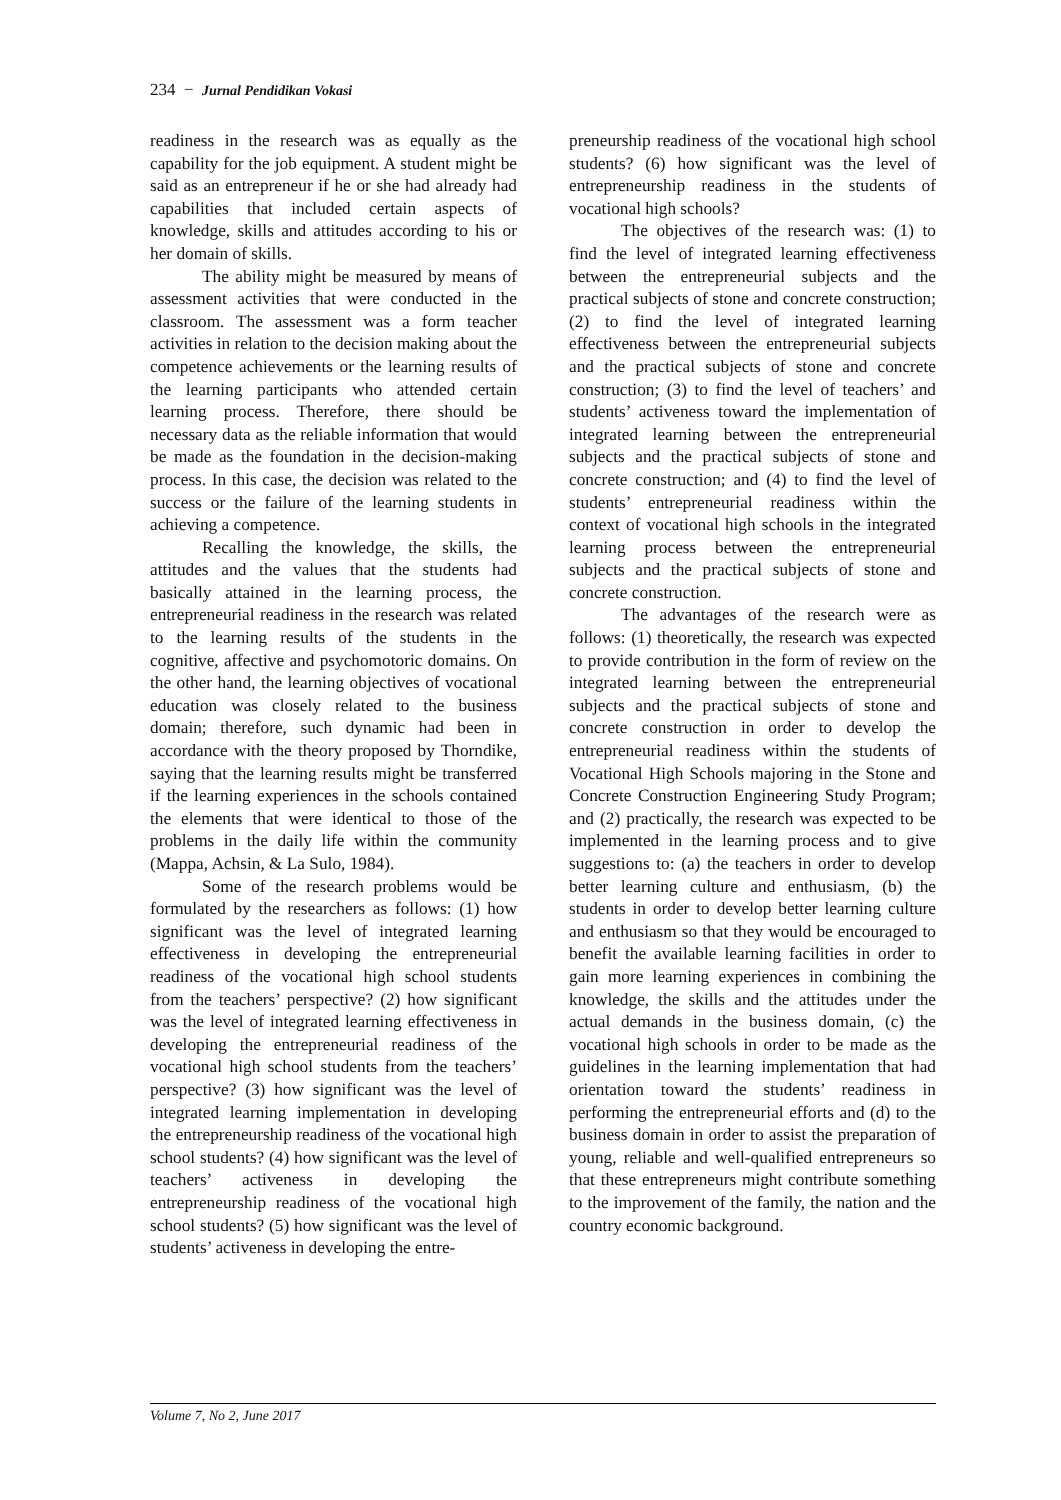234 − Jurnal Pendidikan Vokasi
readiness in the research was as equally as the capability for the job equipment. A student might be said as an entrepreneur if he or she had already had capabilities that included certain aspects of knowledge, skills and attitudes according to his or her domain of skills.
The ability might be measured by means of assessment activities that were conducted in the classroom. The assessment was a form teacher activities in relation to the decision making about the competence achievements or the learning results of the learning participants who attended certain learning process. Therefore, there should be necessary data as the reliable information that would be made as the foundation in the decision-making process. In this case, the decision was related to the success or the failure of the learning students in achieving a competence.
Recalling the knowledge, the skills, the attitudes and the values that the students had basically attained in the learning process, the entrepreneurial readiness in the research was related to the learning results of the students in the cognitive, affective and psychomotoric domains. On the other hand, the learning objectives of vocational education was closely related to the business domain; therefore, such dynamic had been in accordance with the theory proposed by Thorndike, saying that the learning results might be transferred if the learning experiences in the schools contained the elements that were identical to those of the problems in the daily life within the community (Mappa, Achsin, & La Sulo, 1984).
Some of the research problems would be formulated by the researchers as follows: (1) how significant was the level of integrated learning effectiveness in developing the entrepreneurial readiness of the vocational high school students from the teachers’ perspective? (2) how significant was the level of integrated learning effectiveness in developing the entrepreneurial readiness of the vocational high school students from the teachers’ perspective? (3) how significant was the level of integrated learning implementation in developing the entrepreneurship readiness of the vocational high school students? (4) how significant was the level of teachers’ activeness in developing the entrepreneurship readiness of the vocational high school students? (5) how significant was the level of students’ activeness in developing the entre-
preneurship readiness of the vocational high school students? (6) how significant was the level of entrepreneurship readiness in the students of vocational high schools?
The objectives of the research was: (1) to find the level of integrated learning effectiveness between the entrepreneurial subjects and the practical subjects of stone and concrete construction; (2) to find the level of integrated learning effectiveness between the entrepreneurial subjects and the practical subjects of stone and concrete construction; (3) to find the level of teachers’ and students’ activeness toward the implementation of integrated learning between the entrepreneurial subjects and the practical subjects of stone and concrete construction; and (4) to find the level of students’ entrepreneurial readiness within the context of vocational high schools in the integrated learning process between the entrepreneurial subjects and the practical subjects of stone and concrete construction.
The advantages of the research were as follows: (1) theoretically, the research was expected to provide contribution in the form of review on the integrated learning between the entrepreneurial subjects and the practical subjects of stone and concrete construction in order to develop the entrepreneurial readiness within the students of Vocational High Schools majoring in the Stone and Concrete Construction Engineering Study Program; and (2) practically, the research was expected to be implemented in the learning process and to give suggestions to: (a) the teachers in order to develop better learning culture and enthusiasm, (b) the students in order to develop better learning culture and enthusiasm so that they would be encouraged to benefit the available learning facilities in order to gain more learning experiences in combining the knowledge, the skills and the attitudes under the actual demands in the business domain, (c) the vocational high schools in order to be made as the guidelines in the learning implementation that had orientation toward the students’ readiness in performing the entrepreneurial efforts and (d) to the business domain in order to assist the preparation of young, reliable and well-qualified entrepreneurs so that these entrepreneurs might contribute something to the improvement of the family, the nation and the country economic background.
Volume 7, No 2, June 2017